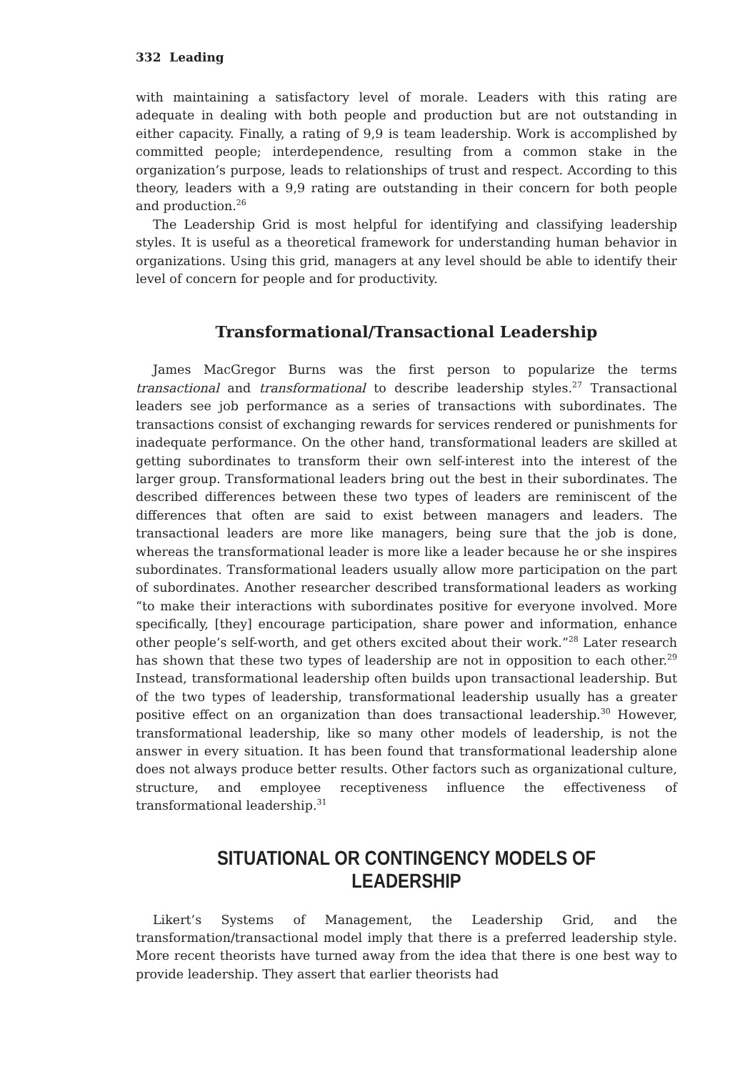332 Leading
with maintaining a satisfactory level of morale. Leaders with this rating are adequate in dealing with both people and production but are not outstanding in either capacity. Finally, a rating of 9,9 is team leadership. Work is accomplished by committed people; interdependence, resulting from a common stake in the organization’s purpose, leads to relationships of trust and respect. According to this theory, leaders with a 9,9 rating are outstanding in their concern for both people and production.<sup>26</sup>
The Leadership Grid is most helpful for identifying and classifying leadership styles. It is useful as a theoretical framework for understanding human behavior in organizations. Using this grid, managers at any level should be able to identify their level of concern for people and for productivity.
Transformational/Transactional Leadership
James MacGregor Burns was the first person to popularize the terms transactional and transformational to describe leadership styles.<sup>27</sup> Transactional leaders see job performance as a series of transactions with subordinates. The transactions consist of exchanging rewards for services rendered or punishments for inadequate performance. On the other hand, transformational leaders are skilled at getting subordinates to transform their own self-interest into the interest of the larger group. Transformational leaders bring out the best in their subordinates. The described differences between these two types of leaders are reminiscent of the differences that often are said to exist between managers and leaders. The transactional leaders are more like managers, being sure that the job is done, whereas the transformational leader is more like a leader because he or she inspires subordinates. Transformational leaders usually allow more participation on the part of subordinates. Another researcher described transformational leaders as working “to make their interactions with subordinates positive for everyone involved. More specifically, [they] encourage participation, share power and information, enhance other people’s self-worth, and get others excited about their work.”<sup>28</sup> Later research has shown that these two types of leadership are not in opposition to each other.<sup>29</sup> Instead, transformational leadership often builds upon transactional leadership. But of the two types of leadership, transformational leadership usually has a greater positive effect on an organization than does transactional leadership.<sup>30</sup> However, transformational leadership, like so many other models of leadership, is not the answer in every situation. It has been found that transformational leadership alone does not always produce better results. Other factors such as organizational culture, structure, and employee receptiveness influence the effectiveness of transformational leadership.<sup>31</sup>
SITUATIONAL OR CONTINGENCY MODELS OF LEADERSHIP
Likert’s Systems of Management, the Leadership Grid, and the transformation/transactional model imply that there is a preferred leadership style. More recent theorists have turned away from the idea that there is one best way to provide leadership. They assert that earlier theorists had